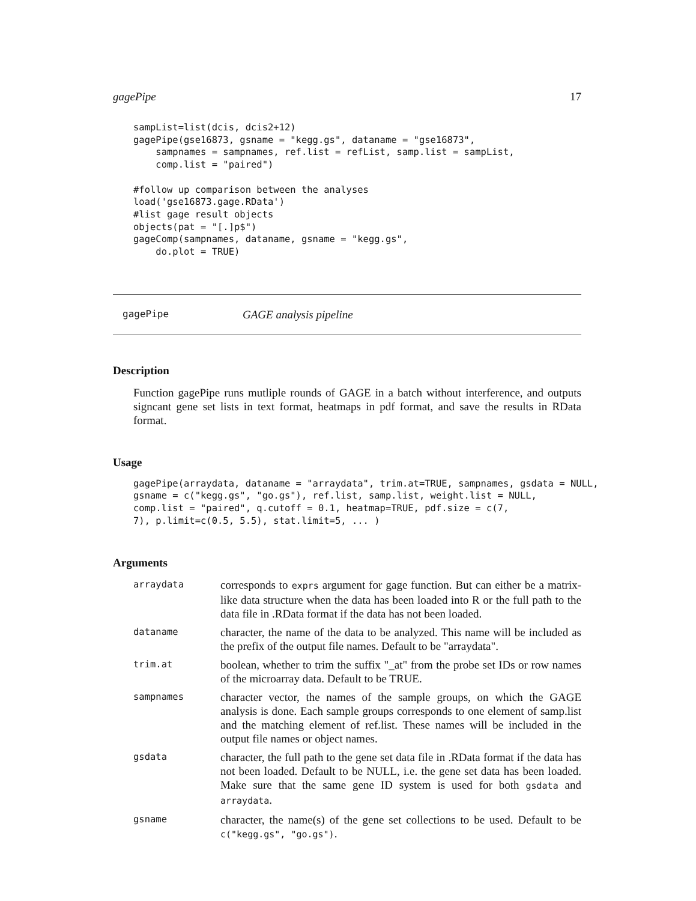gagePipe 17
sampList=list(dcis, dcis2+12)
gagePipe(gse16873, gsname = "kegg.gs", dataname = "gse16873",
    sampnames = sampnames, ref.list = refList, samp.list = sampList,
    comp.list = "paired")

#follow up comparison between the analyses
load('gse16873.gage.RData')
#list gage result objects
objects(pat = "[.]p$")
gageComp(sampnames, dataname, gsname = "kegg.gs",
    do.plot = TRUE)
gagePipe GAGE analysis pipeline
Description
Function gagePipe runs mutliple rounds of GAGE in a batch without interference, and outputs signcant gene set lists in text format, heatmaps in pdf format, and save the results in RData format.
Usage
gagePipe(arraydata, dataname = "arraydata", trim.at=TRUE, sampnames, gsdata = NULL,
gsname = c("kegg.gs", "go.gs"), ref.list, samp.list, weight.list = NULL,
comp.list = "paired", q.cutoff = 0.1, heatmap=TRUE, pdf.size = c(7,
7), p.limit=c(0.5, 5.5), stat.limit=5, ... )
Arguments
| arraydata | corresponds to exprs argument for gage function. But can either be a matrix-like data structure when the data has been loaded into R or the full path to the data file in .RData format if the data has not been loaded. |
| dataname | character, the name of the data to be analyzed. This name will be included as the prefix of the output file names. Default to be "arraydata". |
| trim.at | boolean, whether to trim the suffix "_at" from the probe set IDs or row names of the microarray data. Default to be TRUE. |
| sampnames | character vector, the names of the sample groups, on which the GAGE analysis is done. Each sample groups corresponds to one element of samp.list and the matching element of ref.list. These names will be included in the output file names or object names. |
| gsdata | character, the full path to the gene set data file in .RData format if the data has not been loaded. Default to be NULL, i.e. the gene set data has been loaded. Make sure that the same gene ID system is used for both gsdata and arraydata . |
| gsname | character, the name(s) of the gene set collections to be used. Default to be c("kegg.gs", "go.gs") . |